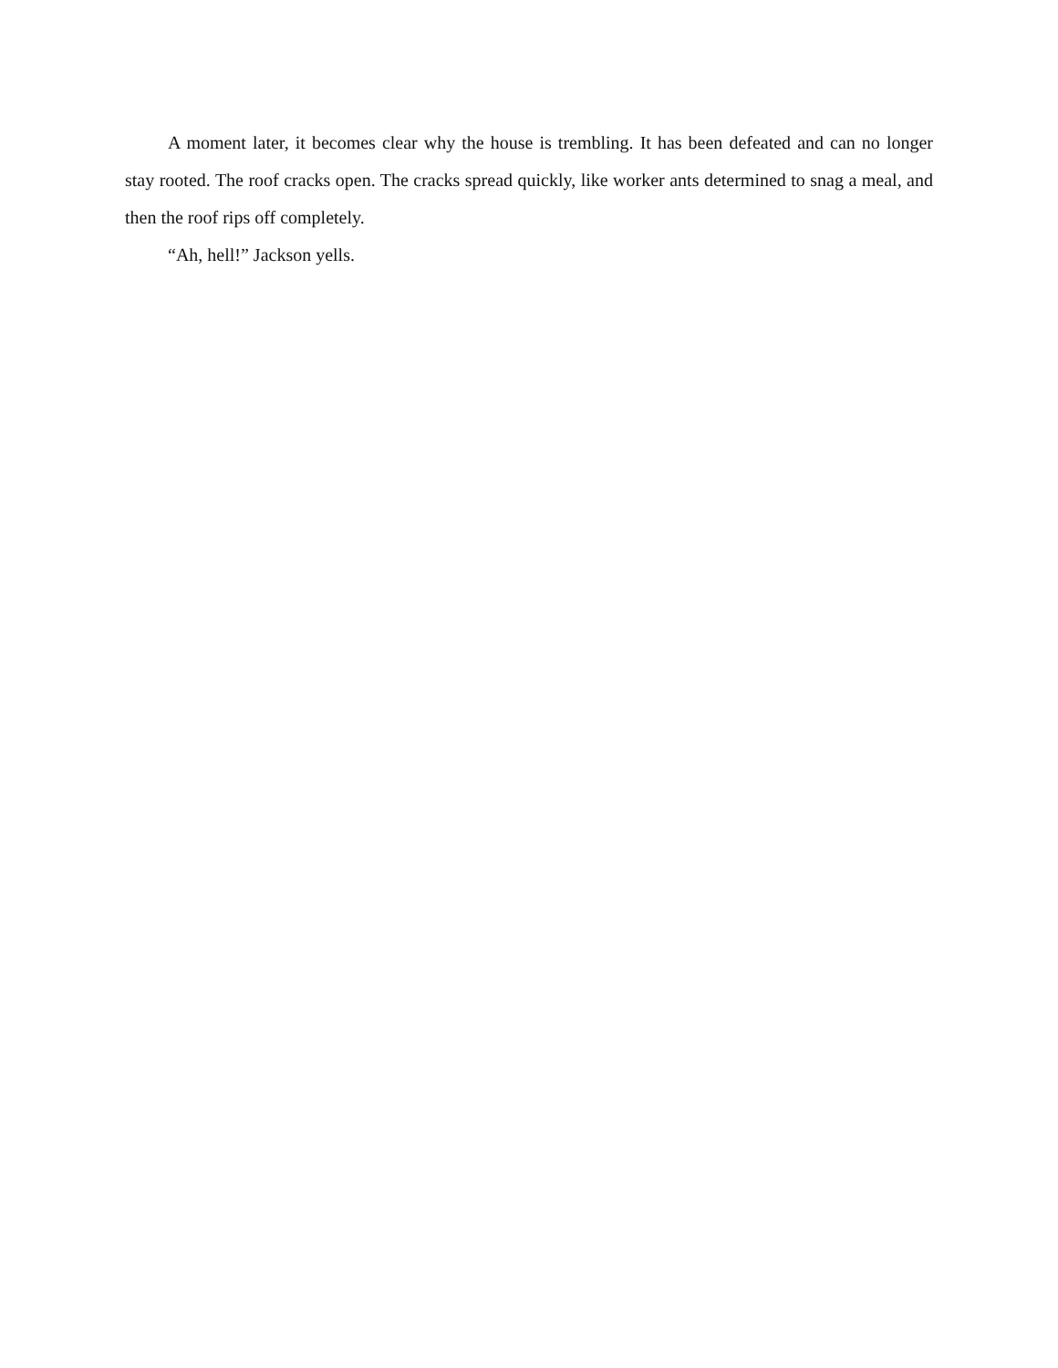A moment later, it becomes clear why the house is trembling. It has been defeated and can no longer stay rooted. The roof cracks open. The cracks spread quickly, like worker ants determined to snag a meal, and then the roof rips off completely.
“Ah, hell!” Jackson yells.